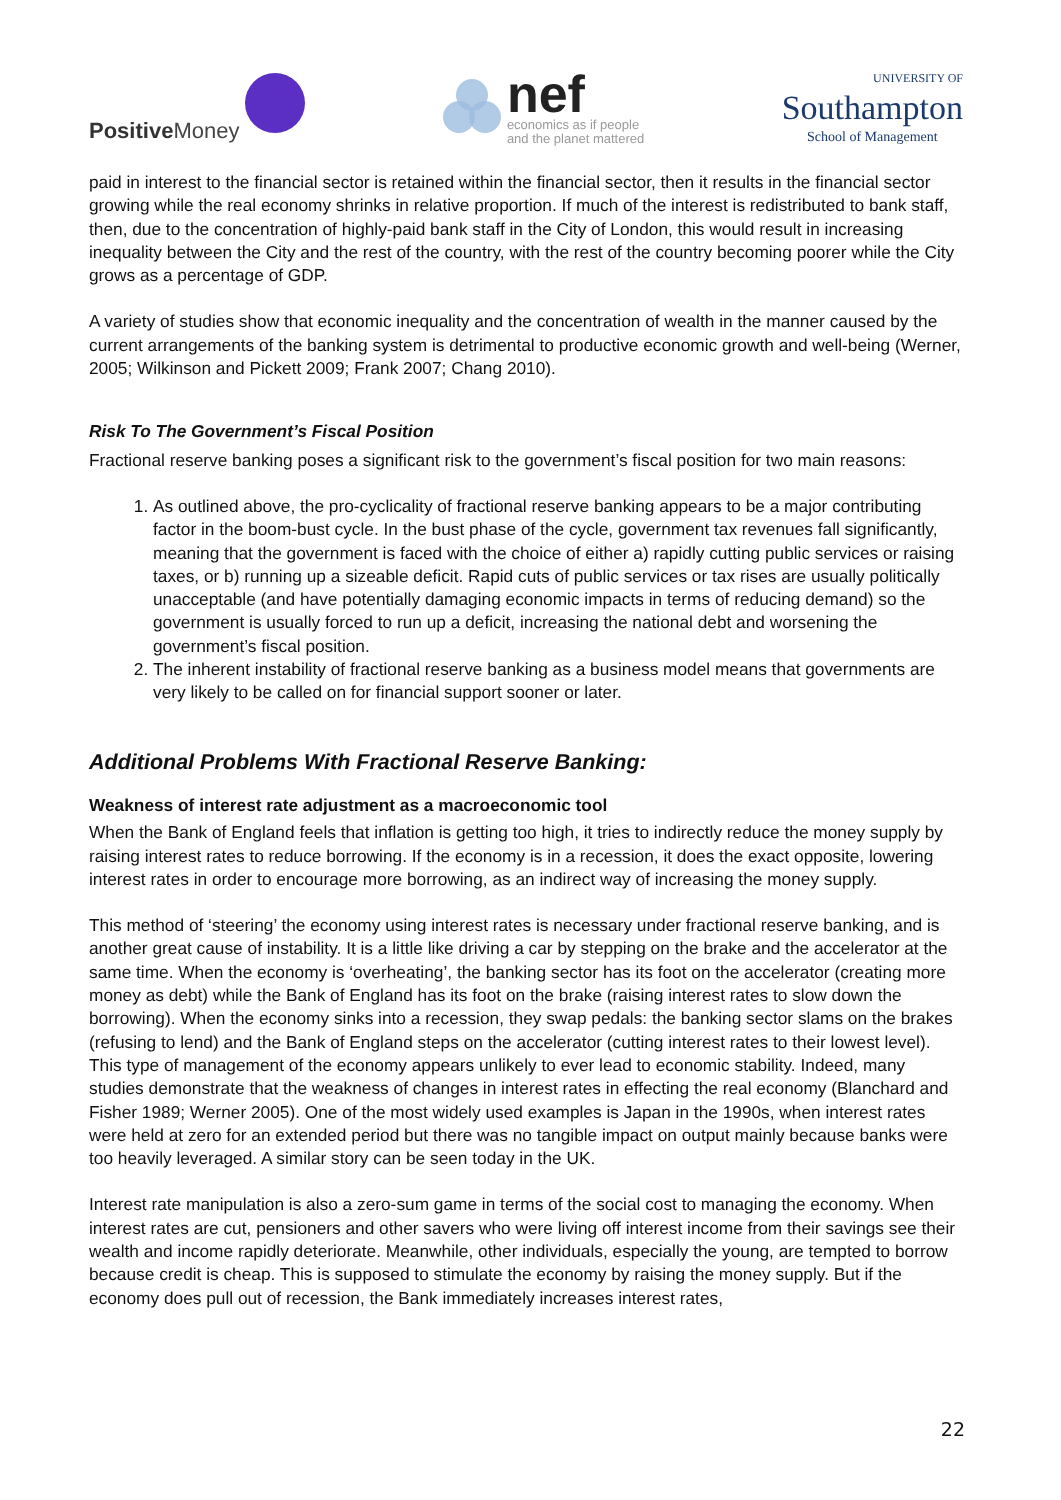Positive Money
nef
economics as if people
and the planet mattered
UNIVERSITY OF
Southampton
School of Management
paid in interest to the financial sector is retained within the financial sector, then it results in the financial sector growing while the real economy shrinks in relative proportion. If much of the interest is redistributed to bank staff, then, due to the concentration of highly-paid bank staff in the City of London, this would result in increasing inequality between the City and the rest of the country, with the rest of the country becoming poorer while the City grows as a percentage of GDP.
A variety of studies show that economic inequality and the concentration of wealth in the manner caused by the current arrangements of the banking system is detrimental to productive economic growth and well-being (Werner, 2005; Wilkinson and Pickett 2009; Frank 2007; Chang 2010).
Risk To The Government’s Fiscal Position
Fractional reserve banking poses a significant risk to the government’s fiscal position for two main reasons:
1. As outlined above, the pro-cyclicality of fractional reserve banking appears to be a major contributing factor in the boom-bust cycle. In the bust phase of the cycle, government tax revenues fall significantly, meaning that the government is faced with the choice of either a) rapidly cutting public services or raising taxes, or b) running up a sizeable deficit. Rapid cuts of public services or tax rises are usually politically unacceptable (and have potentially damaging economic impacts in terms of reducing demand) so the government is usually forced to run up a deficit, increasing the national debt and worsening the government’s fiscal position.
2. The inherent instability of fractional reserve banking as a business model means that governments are very likely to be called on for financial support sooner or later.
Additional Problems With Fractional Reserve Banking:
Weakness of interest rate adjustment as a macroeconomic tool
When the Bank of England feels that inflation is getting too high, it tries to indirectly reduce the money supply by raising interest rates to reduce borrowing. If the economy is in a recession, it does the exact opposite, lowering interest rates in order to encourage more borrowing, as an indirect way of increasing the money supply.
This method of ‘steering’ the economy using interest rates is necessary under fractional reserve banking, and is another great cause of instability. It is a little like driving a car by stepping on the brake and the accelerator at the same time. When the economy is ‘overheating’, the banking sector has its foot on the accelerator (creating more money as debt) while the Bank of England has its foot on the brake (raising interest rates to slow down the borrowing). When the economy sinks into a recession, they swap pedals: the banking sector slams on the brakes (refusing to lend) and the Bank of England steps on the accelerator (cutting interest rates to their lowest level). This type of management of the economy appears unlikely to ever lead to economic stability. Indeed, many studies demonstrate that the weakness of changes in interest rates in effecting the real economy (Blanchard and Fisher 1989; Werner 2005). One of the most widely used examples is Japan in the 1990s, when interest rates were held at zero for an extended period but there was no tangible impact on output mainly because banks were too heavily leveraged. A similar story can be seen today in the UK.
Interest rate manipulation is also a zero-sum game in terms of the social cost to managing the economy. When interest rates are cut, pensioners and other savers who were living off interest income from their savings see their wealth and income rapidly deteriorate. Meanwhile, other individuals, especially the young, are tempted to borrow because credit is cheap. This is supposed to stimulate the economy by raising the money supply. But if the economy does pull out of recession, the Bank immediately increases interest rates,
22